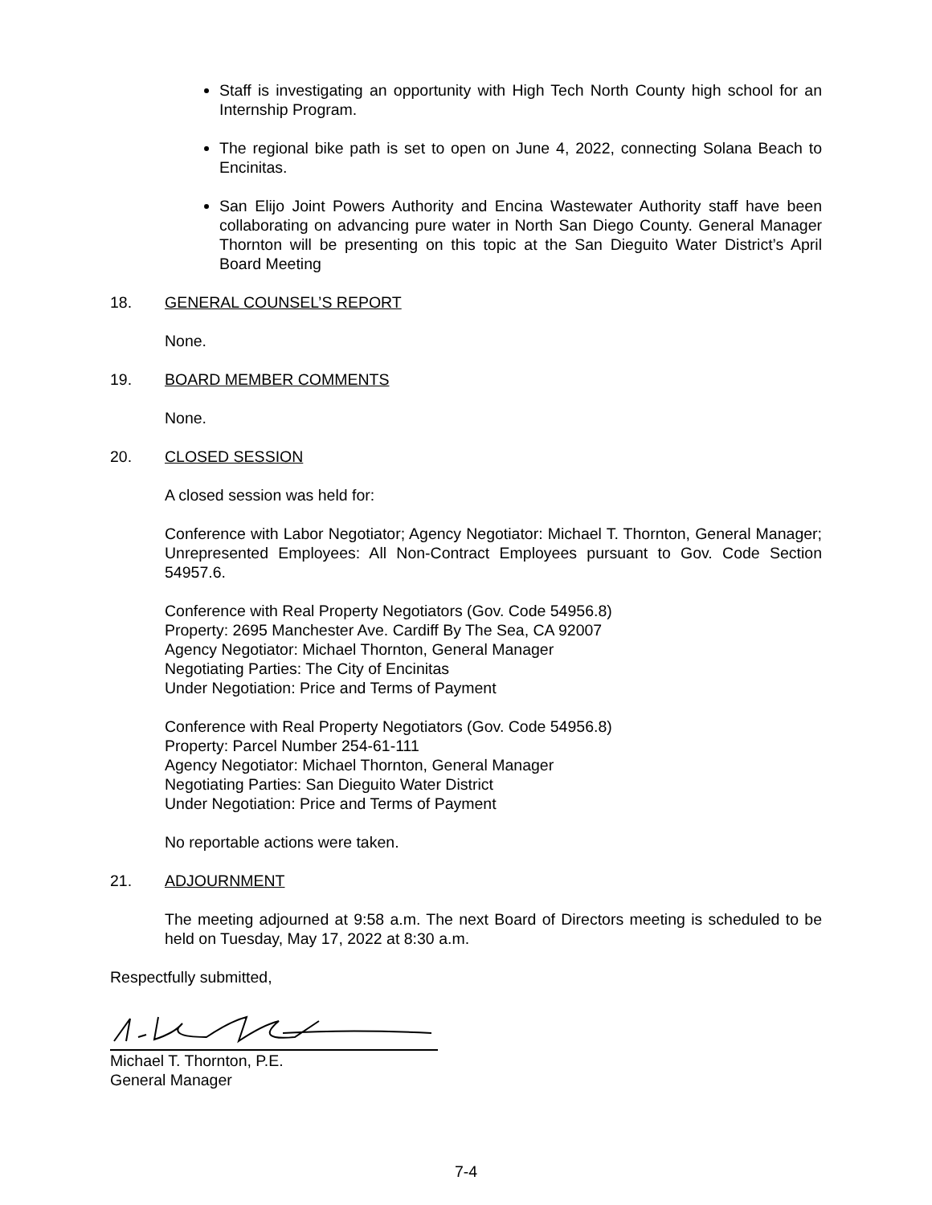Staff is investigating an opportunity with High Tech North County high school for an Internship Program.
The regional bike path is set to open on June 4, 2022, connecting Solana Beach to Encinitas.
San Elijo Joint Powers Authority and Encina Wastewater Authority staff have been collaborating on advancing pure water in North San Diego County. General Manager Thornton will be presenting on this topic at the San Dieguito Water District’s April Board Meeting
18. GENERAL COUNSEL’S REPORT
None.
19. BOARD MEMBER COMMENTS
None.
20. CLOSED SESSION
A closed session was held for:
Conference with Labor Negotiator; Agency Negotiator: Michael T. Thornton, General Manager; Unrepresented Employees: All Non-Contract Employees pursuant to Gov. Code Section 54957.6.
Conference with Real Property Negotiators (Gov. Code 54956.8)
Property: 2695 Manchester Ave. Cardiff By The Sea, CA 92007
Agency Negotiator: Michael Thornton, General Manager
Negotiating Parties: The City of Encinitas
Under Negotiation: Price and Terms of Payment
Conference with Real Property Negotiators (Gov. Code 54956.8)
Property: Parcel Number 254-61-111
Agency Negotiator: Michael Thornton, General Manager
Negotiating Parties: San Dieguito Water District
Under Negotiation: Price and Terms of Payment
No reportable actions were taken.
21. ADJOURNMENT
The meeting adjourned at 9:58 a.m. The next Board of Directors meeting is scheduled to be held on Tuesday, May 17, 2022 at 8:30 a.m.
Respectfully submitted,
Michael T. Thornton, P.E.
General Manager
7-4